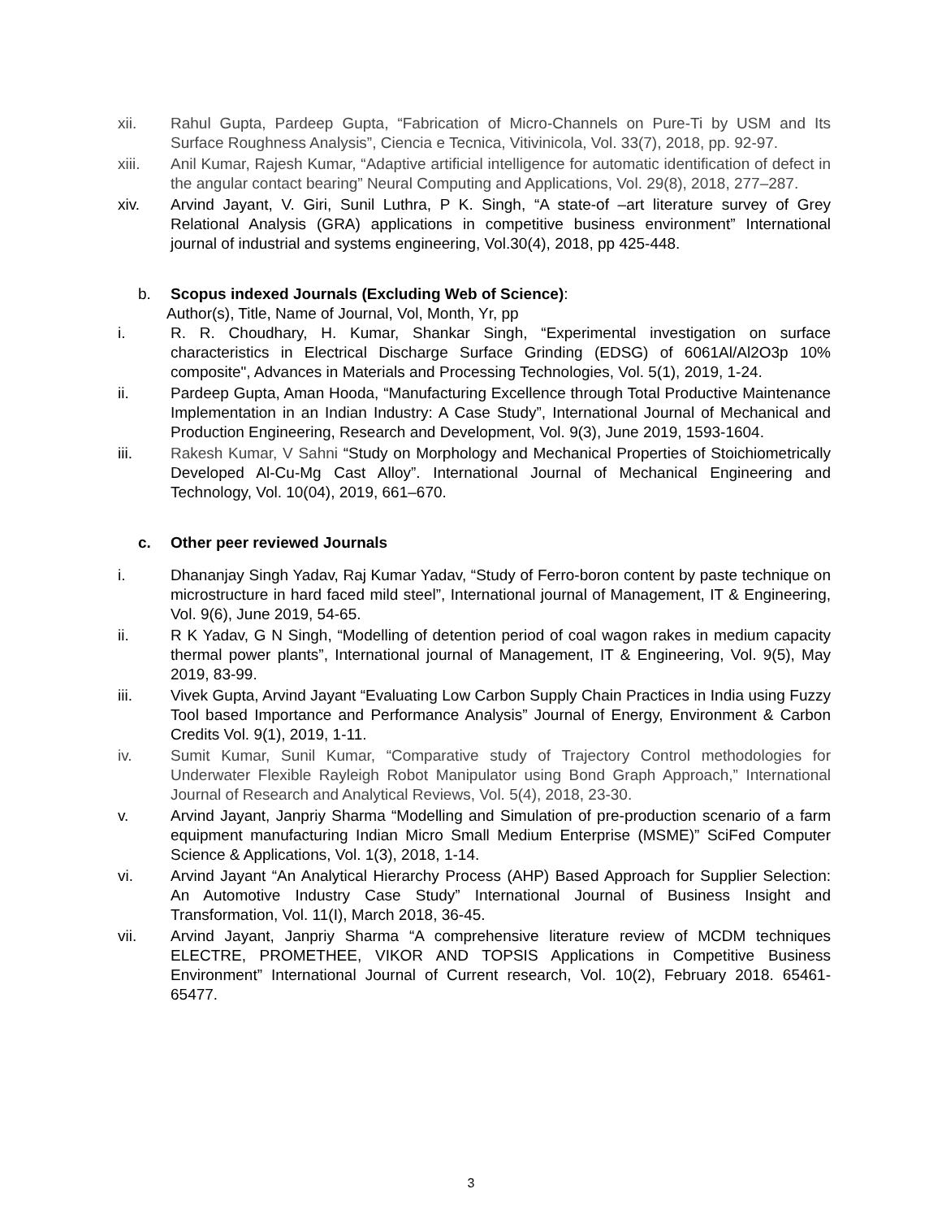xii. Rahul Gupta, Pardeep Gupta, “Fabrication of Micro-Channels on Pure-Ti by USM and Its Surface Roughness Analysis”, Ciencia e Tecnica, Vitivinicola, Vol. 33(7), 2018, pp. 92-97.
xiii. Anil Kumar, Rajesh Kumar, “Adaptive artificial intelligence for automatic identification of defect in the angular contact bearing” Neural Computing and Applications, Vol. 29(8), 2018, 277–287.
xiv. Arvind Jayant, V. Giri, Sunil Luthra, P K. Singh, “A state-of –art literature survey of Grey Relational Analysis (GRA) applications in competitive business environment” International journal of industrial and systems engineering, Vol.30(4), 2018, pp 425-448.
b. Scopus indexed Journals (Excluding Web of Science):
Author(s), Title, Name of Journal, Vol, Month, Yr, pp
i. R. R. Choudhary, H. Kumar, Shankar Singh, “Experimental investigation on surface characteristics in Electrical Discharge Surface Grinding (EDSG) of 6061Al/Al2O3p 10% composite", Advances in Materials and Processing Technologies, Vol. 5(1), 2019, 1-24.
ii. Pardeep Gupta, Aman Hooda, “Manufacturing Excellence through Total Productive Maintenance Implementation in an Indian Industry: A Case Study”, International Journal of Mechanical and Production Engineering, Research and Development, Vol. 9(3), June 2019, 1593-1604.
iii. Rakesh Kumar, V Sahni “Study on Morphology and Mechanical Properties of Stoichiometrically Developed Al-Cu-Mg Cast Alloy”. International Journal of Mechanical Engineering and Technology, Vol. 10(04), 2019, 661–670.
c. Other peer reviewed Journals
i. Dhananjay Singh Yadav, Raj Kumar Yadav, “Study of Ferro-boron content by paste technique on microstructure in hard faced mild steel”, International journal of Management, IT & Engineering, Vol. 9(6), June 2019, 54-65.
ii. R K Yadav, G N Singh, “Modelling of detention period of coal wagon rakes in medium capacity thermal power plants”, International journal of Management, IT & Engineering, Vol. 9(5), May 2019, 83-99.
iii. Vivek Gupta, Arvind Jayant “Evaluating Low Carbon Supply Chain Practices in India using Fuzzy Tool based Importance and Performance Analysis” Journal of Energy, Environment & Carbon Credits Vol. 9(1), 2019, 1-11.
iv. Sumit Kumar, Sunil Kumar, “Comparative study of Trajectory Control methodologies for Underwater Flexible Rayleigh Robot Manipulator using Bond Graph Approach,” International Journal of Research and Analytical Reviews, Vol. 5(4), 2018, 23-30.
v. Arvind Jayant, Janpriy Sharma “Modelling and Simulation of pre-production scenario of a farm equipment manufacturing Indian Micro Small Medium Enterprise (MSME)” SciFed Computer Science & Applications, Vol. 1(3), 2018, 1-14.
vi. Arvind Jayant “An Analytical Hierarchy Process (AHP) Based Approach for Supplier Selection: An Automotive Industry Case Study” International Journal of Business Insight and Transformation, Vol. 11(I), March 2018, 36-45.
vii. Arvind Jayant, Janpriy Sharma “A comprehensive literature review of MCDM techniques ELECTRE, PROMETHEE, VIKOR AND TOPSIS Applications in Competitive Business Environment” International Journal of Current research, Vol. 10(2), February 2018. 65461-65477.
3